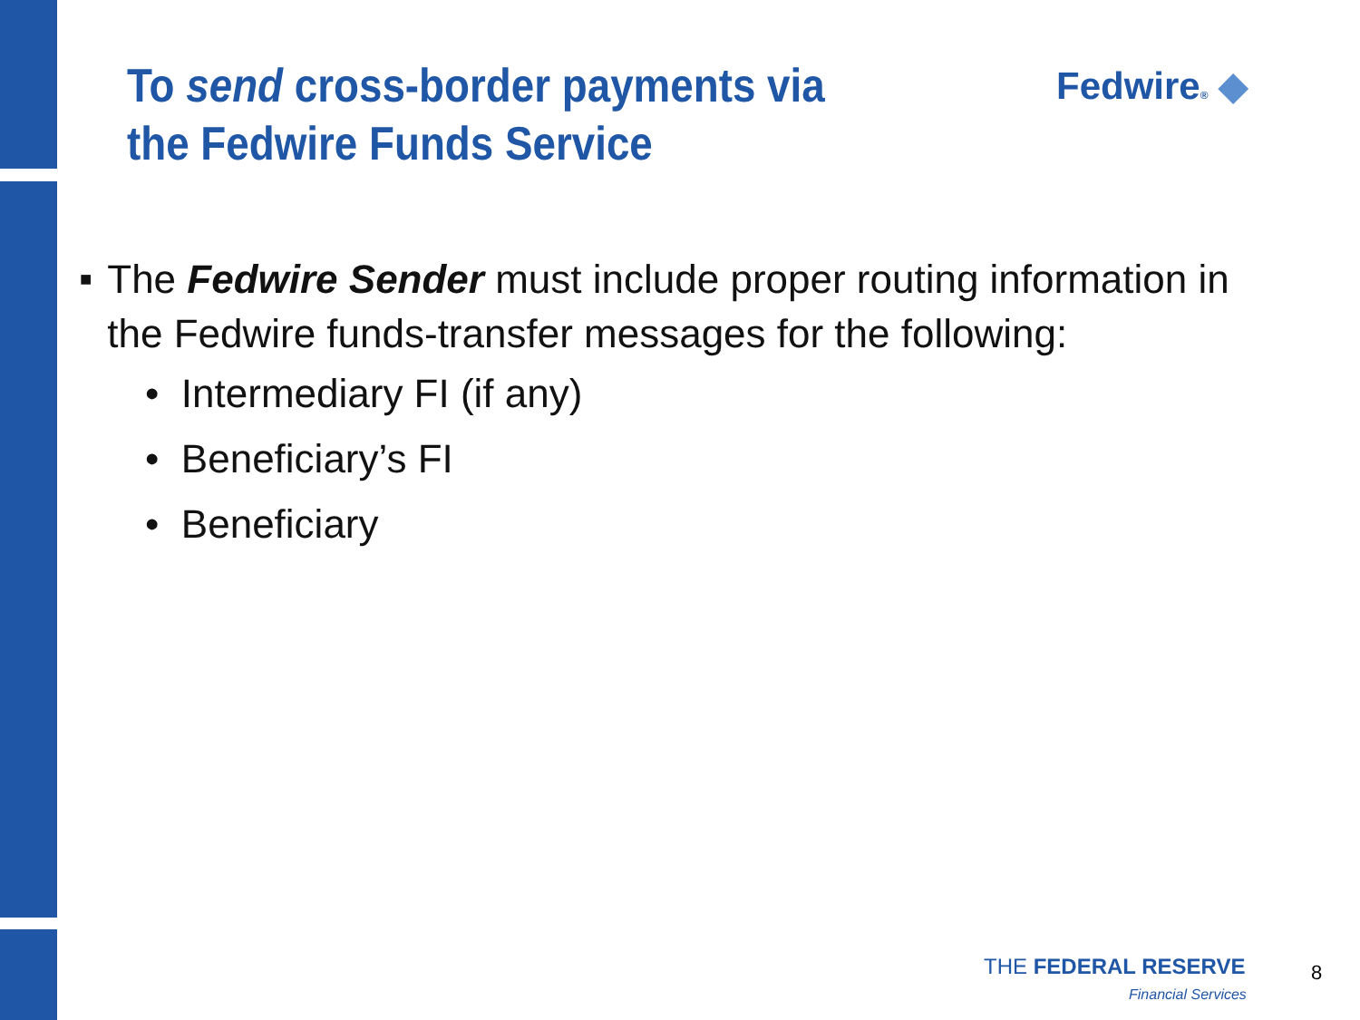To send cross-border payments via the Fedwire Funds Service
Fedwire® ◆
■ The Fedwire Sender must include proper routing information in the Fedwire funds-transfer messages for the following:
• Intermediary FI (if any)
• Beneficiary’s FI
• Beneficiary
THE FEDERAL RESERVE
Financial Services
8